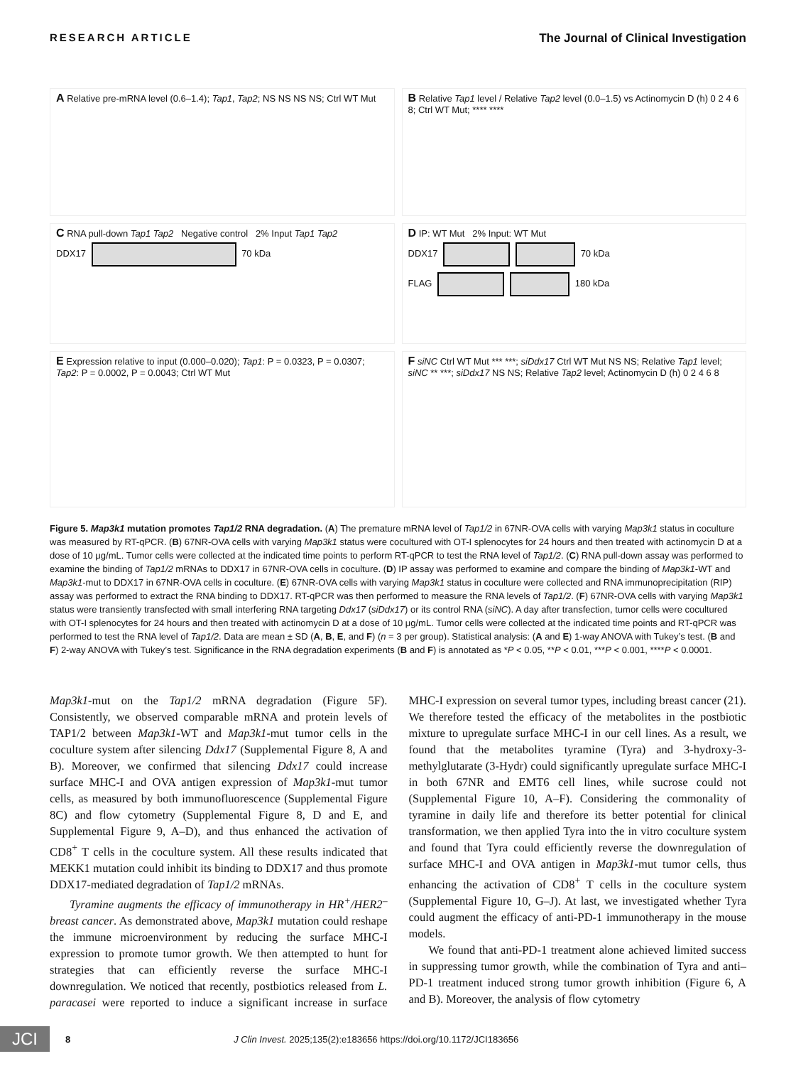RESEARCH ARTICLE The Journal of Clinical Investigation
A Relative pre-mRNA level (0.6–1.4); Tap1, Tap2; NS NS NS NS; Ctrl WT Mut
B Relative Tap1 level / Relative Tap2 level (0.0–1.5) vs Actinomycin D (h) 0 2 4 6 8; Ctrl WT Mut; **** ****
C RNA pull-down Tap1 Tap2 Negative control 2% Input Tap1 Tap2
DDX17 70 kDa
D IP: WT Mut 2% Input: WT Mut
DDX17 70 kDa
FLAG 180 kDa
E Expression relative to input (0.000–0.020); Tap1: P = 0.0323, P = 0.0307; Tap2: P = 0.0002, P = 0.0043; Ctrl WT Mut
F siNC Ctrl WT Mut *** ***; siDdx17 Ctrl WT Mut NS NS; Relative Tap1 level; siNC ** ***; siDdx17 NS NS; Relative Tap2 level; Actinomycin D (h) 0 2 4 6 8
Figure 5. Map3k1 mutation promotes Tap1/2 RNA degradation. (A) The premature mRNA level of Tap1/2 in 67NR-OVA cells with varying Map3k1 status in coculture was measured by RT-qPCR. (B) 67NR-OVA cells with varying Map3k1 status were cocultured with OT-I splenocytes for 24 hours and then treated with actinomycin D at a dose of 10 μg/mL. Tumor cells were collected at the indicated time points to perform RT-qPCR to test the RNA level of Tap1/2. (C) RNA pull-down assay was performed to examine the binding of Tap1/2 mRNAs to DDX17 in 67NR-OVA cells in coculture. (D) IP assay was performed to examine and compare the binding of Map3k1-WT and Map3k1-mut to DDX17 in 67NR-OVA cells in coculture. (E) 67NR-OVA cells with varying Map3k1 status in coculture were collected and RNA immunoprecipitation (RIP) assay was performed to extract the RNA binding to DDX17. RT-qPCR was then performed to measure the RNA levels of Tap1/2. (F) 67NR-OVA cells with varying Map3k1 status were transiently transfected with small interfering RNA targeting Ddx17 (siDdx17) or its control RNA (siNC). A day after transfection, tumor cells were cocultured with OT-I splenocytes for 24 hours and then treated with actinomycin D at a dose of 10 μg/mL. Tumor cells were collected at the indicated time points and RT-qPCR was performed to test the RNA level of Tap1/2. Data are mean ± SD (A, B, E, and F) (n = 3 per group). Statistical analysis: (A and E) 1-way ANOVA with Tukey’s test. (B and F) 2-way ANOVA with Tukey’s test. Significance in the RNA degradation experiments (B and F) is annotated as *P < 0.05, **P < 0.01, ***P < 0.001, ****P < 0.0001.
Map3k1-mut on the Tap1/2 mRNA degradation (Figure 5F). Consistently, we observed comparable mRNA and protein levels of TAP1/2 between Map3k1-WT and Map3k1-mut tumor cells in the coculture system after silencing Ddx17 (Supplemental Figure 8, A and B). Moreover, we confirmed that silencing Ddx17 could increase surface MHC-I and OVA antigen expression of Map3k1-mut tumor cells, as measured by both immunofluorescence (Supplemental Figure 8C) and flow cytometry (Supplemental Figure 8, D and E, and Supplemental Figure 9, A–D), and thus enhanced the activation of CD8<sup>+</sup> T cells in the coculture system. All these results indicated that MEKK1 mutation could inhibit its binding to DDX17 and thus promote DDX17-mediated degradation of Tap1/2 mRNAs.
Tyramine augments the efficacy of immunotherapy in HR<sup>+</sup>/HER2<sup>–</sup> breast cancer. As demonstrated above, Map3k1 mutation could reshape the immune microenvironment by reducing the surface MHC-I expression to promote tumor growth. We then attempted to hunt for strategies that can efficiently reverse the surface MHC-I downregulation. We noticed that recently, postbiotics released from L. paracasei were reported to induce a significant increase in surface MHC-I expression on several tumor types, including breast cancer (21). We therefore tested the efficacy of the metabolites in the postbiotic mixture to upregulate surface MHC-I in our cell lines. As a result, we found that the metabolites tyramine (Tyra) and 3-hydroxy-3-methylglutarate (3-Hydr) could significantly upregulate surface MHC-I in both 67NR and EMT6 cell lines, while sucrose could not (Supplemental Figure 10, A–F). Considering the commonality of tyramine in daily life and therefore its better potential for clinical transformation, we then applied Tyra into the in vitro coculture system and found that Tyra could efficiently reverse the downregulation of surface MHC-I and OVA antigen in Map3k1-mut tumor cells, thus enhancing the activation of CD8<sup>+</sup> T cells in the coculture system (Supplemental Figure 10, G–J). At last, we investigated whether Tyra could augment the efficacy of anti-PD-1 immunotherapy in the mouse models.
We found that anti-PD-1 treatment alone achieved limited success in suppressing tumor growth, while the combination of Tyra and anti–PD-1 treatment induced strong tumor growth inhibition (Figure 6, A and B). Moreover, the analysis of flow cytometry
JCI 8 J Clin Invest. 2025;135(2):e183656 https://doi.org/10.1172/JCI183656